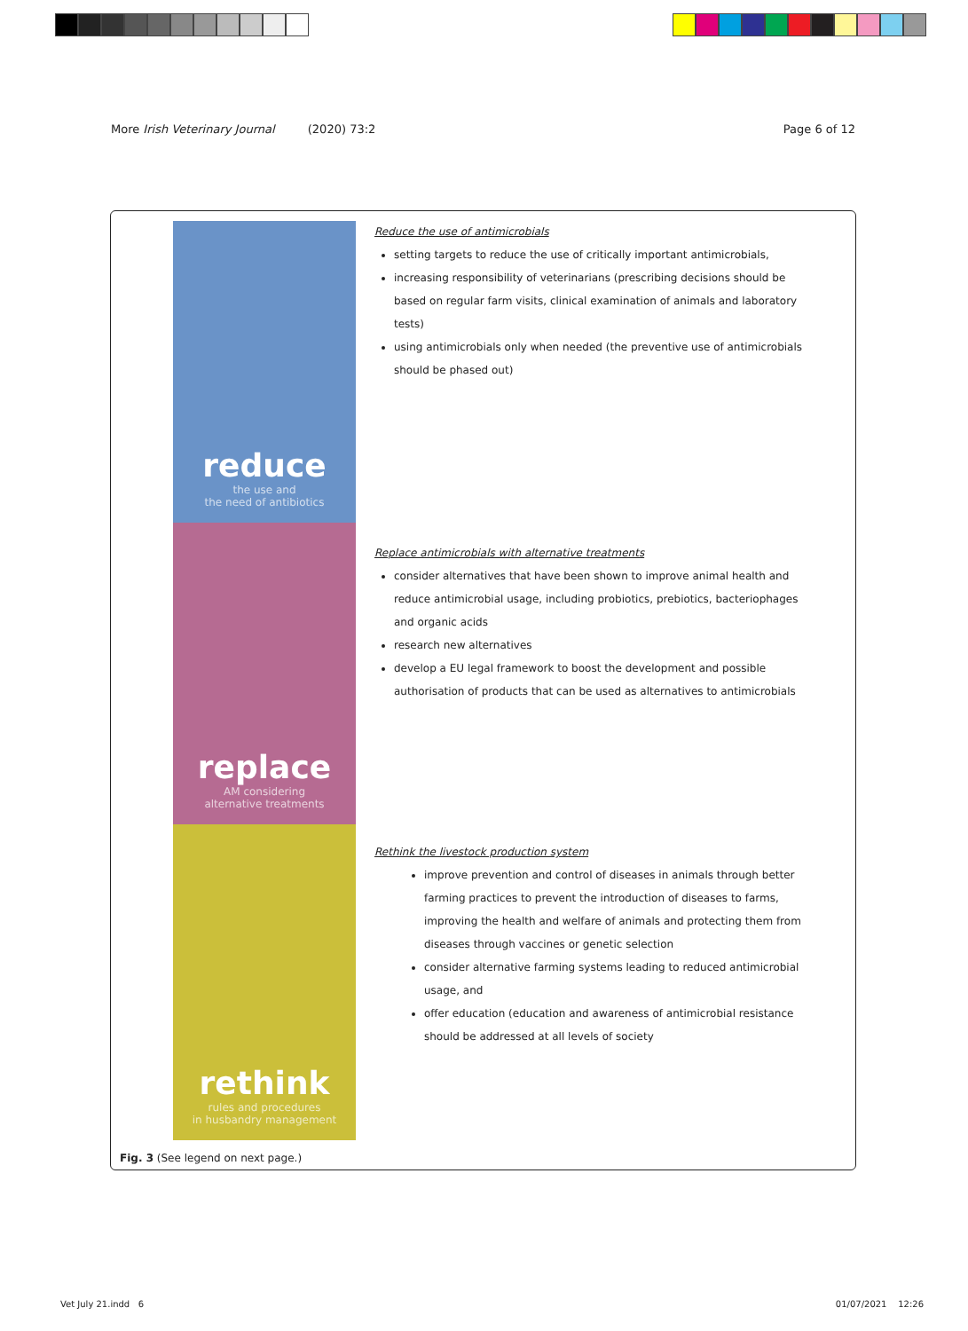More Irish Veterinary Journal (2020) 73:2 Page 6 of 12
reduce
the use and
the need of antibiotics
replace
AM considering
alternative treatments
rethink
rules and procedures
in husbandry management
Reduce the use of antimicrobials
setting targets to reduce the use of critically important antimicrobials,
increasing responsibility of veterinarians (prescribing decisions should be based on regular farm visits, clinical examination of animals and laboratory tests)
using antimicrobials only when needed (the preventive use of antimicrobials should be phased out)
Replace antimicrobials with alternative treatments
consider alternatives that have been shown to improve animal health and reduce antimicrobial usage, including probiotics, prebiotics, bacteriophages and organic acids
research new alternatives
develop a EU legal framework to boost the development and possible authorisation of products that can be used as alternatives to antimicrobials
Rethink the livestock production system
improve prevention and control of diseases in animals through better farming practices to prevent the introduction of diseases to farms, improving the health and welfare of animals and protecting them from diseases through vaccines or genetic selection
consider alternative farming systems leading to reduced antimicrobial usage, and
offer education (education and awareness of antimicrobial resistance should be addressed at all levels of society
Fig. 3 (See legend on next page.)
Vet July 21.indd 6 01/07/2021 12:26